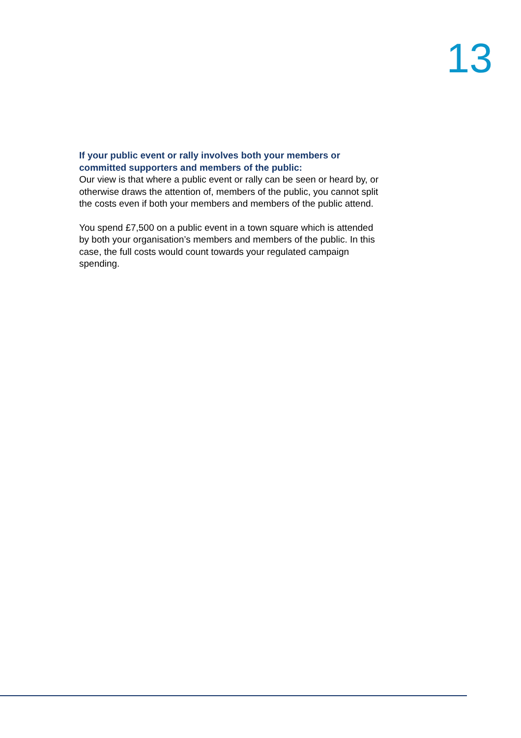13
If your public event or rally involves both your members or committed supporters and members of the public:
Our view is that where a public event or rally can be seen or heard by, or otherwise draws the attention of, members of the public, you cannot split the costs even if both your members and members of the public attend.
You spend £7,500 on a public event in a town square which is attended by both your organisation’s members and members of the public. In this case, the full costs would count towards your regulated campaign spending.